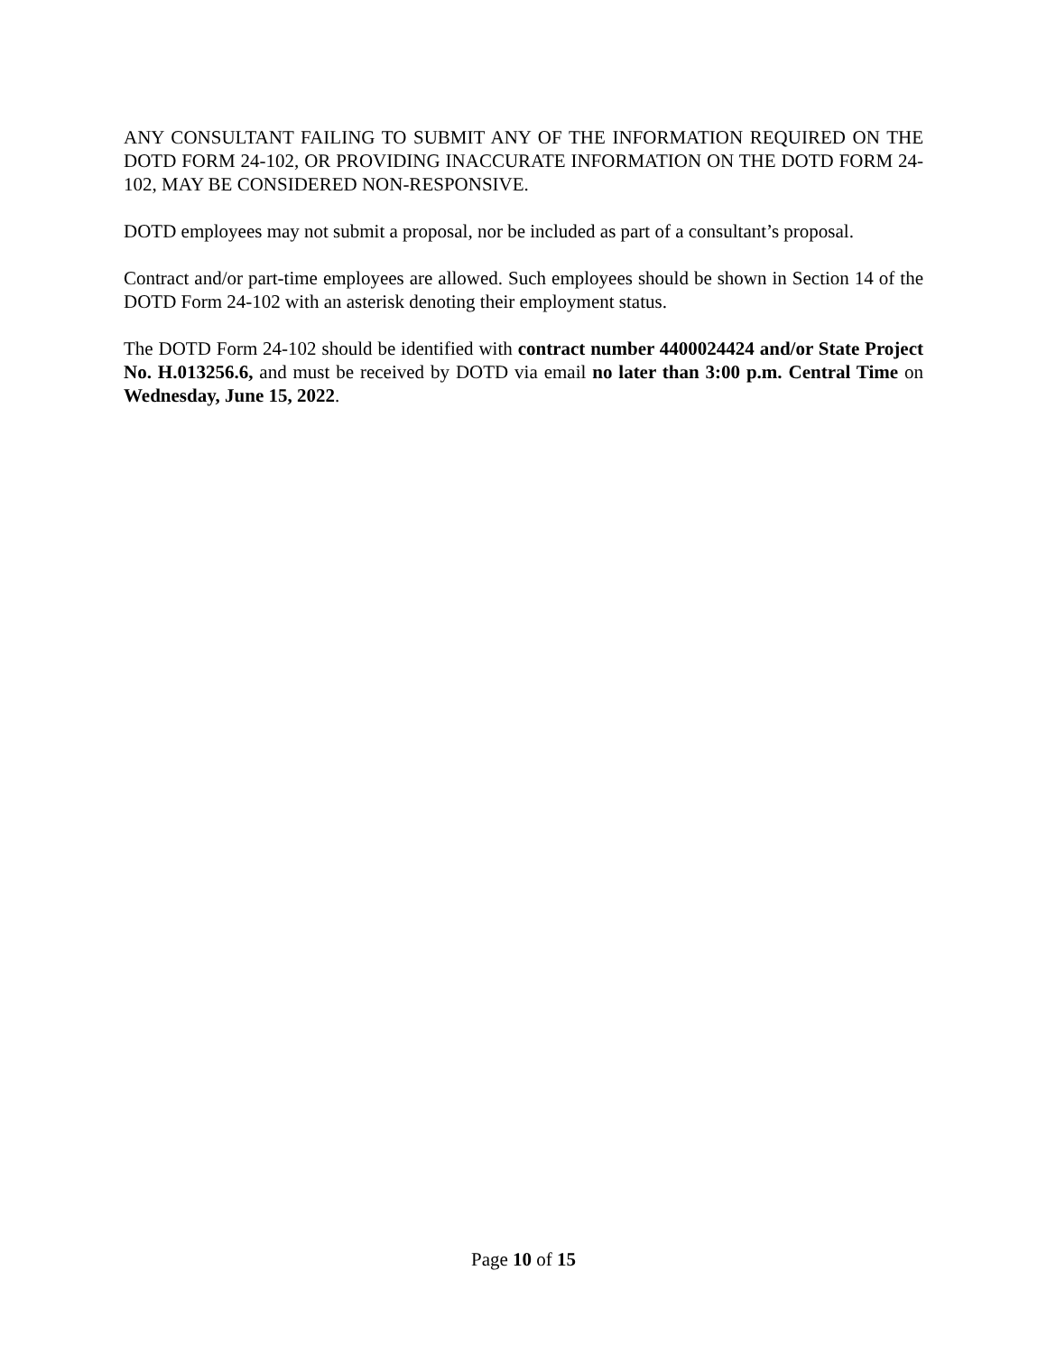ANY CONSULTANT FAILING TO SUBMIT ANY OF THE INFORMATION REQUIRED ON THE DOTD FORM 24-102, OR PROVIDING INACCURATE INFORMATION ON THE DOTD FORM 24-102, MAY BE CONSIDERED NON-RESPONSIVE.
DOTD employees may not submit a proposal, nor be included as part of a consultant’s proposal.
Contract and/or part-time employees are allowed. Such employees should be shown in Section 14 of the DOTD Form 24-102 with an asterisk denoting their employment status.
The DOTD Form 24-102 should be identified with contract number 4400024424 and/or State Project No. H.013256.6, and must be received by DOTD via email no later than 3:00 p.m. Central Time on Wednesday, June 15, 2022.
Page 10 of 15